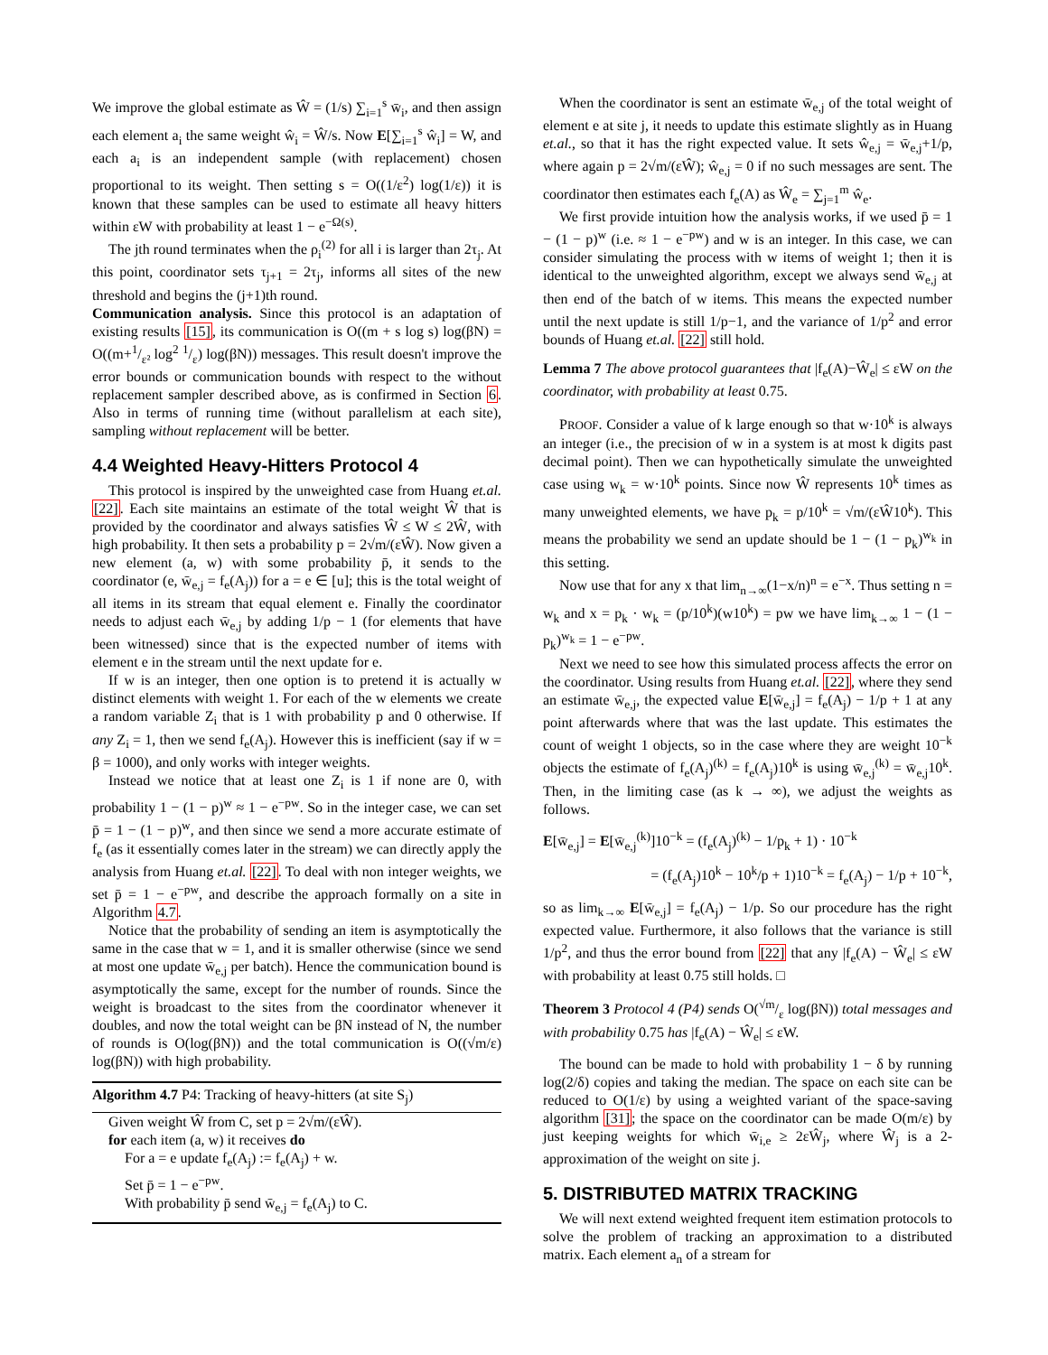We improve the global estimate as Ŵ = (1/s) ∑<sub>i=1</sub><sup>s</sup> w̄<sub>i</sub>, and then assign each element a<sub>i</sub> the same weight ŵ<sub>i</sub> = Ŵ/s. Now E[∑<sub>i=1</sub><sup>s</sup> ŵ<sub>i</sub>] = W, and each a<sub>i</sub> is an independent sample (with replacement) chosen proportional to its weight. Then setting s = O((1/ε<sup>2</sup>) log(1/ε)) it is known that these samples can be used to estimate all heavy hitters within εW with probability at least 1 − e<sup>−Ω(s)</sup>.
The jth round terminates when the ρ<sub>i</sub><sup>(2)</sup> for all i is larger than 2τ<sub>j</sub>. At this point, coordinator sets τ<sub>j+1</sub> = 2τ<sub>j</sub>, informs all sites of the new threshold and begins the (j+1)th round.
Communication analysis. Since this protocol is an adaptation of existing results [15], its communication is O((m + s log s) log(βN) = O((m+1/ε² log<sup>2</sup> 1/ε) log(βN)) messages. This result doesn't improve the error bounds or communication bounds with respect to the without replacement sampler described above, as is confirmed in Section 6. Also in terms of running time (without parallelism at each site), sampling without replacement will be better.
4.4 Weighted Heavy-Hitters Protocol 4
This protocol is inspired by the unweighted case from Huang et.al. [22]. Each site maintains an estimate of the total weight Ŵ that is provided by the coordinator and always satisfies Ŵ ≤ W ≤ 2Ŵ, with high probability. It then sets a probability p = 2√m/(εŴ). Now given a new element (a, w) with some probability p̄, it sends to the coordinator (e, w̄<sub>e,j</sub> = f<sub>e</sub>(A<sub>j</sub>)) for a = e ∈ [u]; this is the total weight of all items in its stream that equal element e. Finally the coordinator needs to adjust each w̄<sub>e,j</sub> by adding 1/p − 1 (for elements that have been witnessed) since that is the expected number of items with element e in the stream until the next update for e.
If w is an integer, then one option is to pretend it is actually w distinct elements with weight 1. For each of the w elements we create a random variable Z<sub>i</sub> that is 1 with probability p and 0 otherwise. If any Z<sub>i</sub> = 1, then we send f<sub>e</sub>(A<sub>j</sub>). However this is inefficient (say if w = β = 1000), and only works with integer weights.
Instead we notice that at least one Z<sub>i</sub> is 1 if none are 0, with probability 1 − (1 − p)<sup>w</sup> ≈ 1 − e<sup>−pw</sup>. So in the integer case, we can set p̄ = 1 − (1 − p)<sup>w</sup>, and then since we send a more accurate estimate of f<sub>e</sub> (as it essentially comes later in the stream) we can directly apply the analysis from Huang et.al. [22]. To deal with non integer weights, we set p̄ = 1 − e<sup>−pw</sup>, and describe the approach formally on a site in Algorithm 4.7.
Notice that the probability of sending an item is asymptotically the same in the case that w = 1, and it is smaller otherwise (since we send at most one update w̄<sub>e,j</sub> per batch). Hence the communication bound is asymptotically the same, except for the number of rounds. Since the weight is broadcast to the sites from the coordinator whenever it doubles, and now the total weight can be βN instead of N, the number of rounds is O(log(βN)) and the total communication is O((√m/ε) log(βN)) with high probability.
Algorithm 4.7 P4: Tracking of heavy-hitters (at site S<sub>j</sub>)
Given weight Ŵ from C, set p = 2√m/(εŴ).
for each item (a, w) it receives do
For a = e update f<sub>e</sub>(A<sub>j</sub>) := f<sub>e</sub>(A<sub>j</sub>) + w.
Set p̄ = 1 − e<sup>−pw</sup>.
With probability p̄ send w̄<sub>e,j</sub> = f<sub>e</sub>(A<sub>j</sub>) to C.
When the coordinator is sent an estimate w̄<sub>e,j</sub> of the total weight of element e at site j, it needs to update this estimate slightly as in Huang et.al., so that it has the right expected value. It sets ŵ<sub>e,j</sub> = w̄<sub>e,j</sub>+1/p, where again p = 2√m/(εŴ); ŵ<sub>e,j</sub> = 0 if no such messages are sent. The coordinator then estimates each f<sub>e</sub>(A) as Ŵ<sub>e</sub> = ∑<sub>j=1</sub><sup>m</sup> ŵ<sub>e</sub>.
We first provide intuition how the analysis works, if we used p̄ = 1 − (1 − p)<sup>w</sup> (i.e. ≈ 1 − e<sup>−pw</sup>) and w is an integer. In this case, we can consider simulating the process with w items of weight 1; then it is identical to the unweighted algorithm, except we always send w̄<sub>e,j</sub> at then end of the batch of w items. This means the expected number until the next update is still 1/p−1, and the variance of 1/p<sup>2</sup> and error bounds of Huang et.al. [22] still hold.
Lemma 7 The above protocol guarantees that |f<sub>e</sub>(A)−Ŵ<sub>e</sub>| ≤ εW on the coordinator, with probability at least 0.75.
PROOF. Consider a value of k large enough so that w·10<sup>k</sup> is always an integer (i.e., the precision of w in a system is at most k digits past decimal point). Then we can hypothetically simulate the unweighted case using w<sub>k</sub> = w·10<sup>k</sup> points. Since now Ŵ represents 10<sup>k</sup> times as many unweighted elements, we have p<sub>k</sub> = p/10<sup>k</sup> = √m/(εŴ10<sup>k</sup>). This means the probability we send an update should be 1 − (1 − p<sub>k</sub>)<sup>w<sub>k</sub></sup> in this setting.
Now use that for any x that lim<sub>n→∞</sub>(1−x/n)<sup>n</sup> = e<sup>−x</sup>. Thus setting n = w<sub>k</sub> and x = p<sub>k</sub> · w<sub>k</sub> = (p/10<sup>k</sup>)(w10<sup>k</sup>) = pw we have lim<sub>k→∞</sub> 1 − (1 − p<sub>k</sub>)<sup>w<sub>k</sub></sup> = 1 − e<sup>−pw</sup>.
Next we need to see how this simulated process affects the error on the coordinator. Using results from Huang et.al. [22], where they send an estimate w̄<sub>e,j</sub>, the expected value E[w̄<sub>e,j</sub>] = f<sub>e</sub>(A<sub>j</sub>) − 1/p + 1 at any point afterwards where that was the last update. This estimates the count of weight 1 objects, so in the case where they are weight 10<sup>−k</sup> objects the estimate of f<sub>e</sub>(A<sub>j</sub>)<sup>(k)</sup> = f<sub>e</sub>(A<sub>j</sub>)10<sup>k</sup> is using w̄<sub>e,j</sub><sup>(k)</sup> = w̄<sub>e,j</sub>10<sup>k</sup>. Then, in the limiting case (as k → ∞), we adjust the weights as follows.
E[w̄<sub>e,j</sub>] = E[w̄<sub>e,j</sub><sup>(k)</sup>]10<sup>−k</sup> = (f<sub>e</sub>(A<sub>j</sub>)<sup>(k)</sup> − 1/p<sub>k</sub> + 1) · 10<sup>−k</sup>
= (f<sub>e</sub>(A<sub>j</sub>)10<sup>k</sup> − 10<sup>k</sup>/p + 1)10<sup>−k</sup> = f<sub>e</sub>(A<sub>j</sub>) − 1/p + 10<sup>−k</sup>,
so as lim<sub>k→∞</sub> E[w̄<sub>e,j</sub>] = f<sub>e</sub>(A<sub>j</sub>) − 1/p. So our procedure has the right expected value. Furthermore, it also follows that the variance is still 1/p<sup>2</sup>, and thus the error bound from [22] that any |f<sub>e</sub>(A) − Ŵ<sub>e</sub>| ≤ εW with probability at least 0.75 still holds. □
Theorem 3 Protocol 4 (P4) sends O(√m/ε log(βN)) total messages and with probability 0.75 has |f<sub>e</sub>(A) − Ŵ<sub>e</sub>| ≤ εW.
The bound can be made to hold with probability 1 − δ by running log(2/δ) copies and taking the median. The space on each site can be reduced to O(1/ε) by using a weighted variant of the space-saving algorithm [31]; the space on the coordinator can be made O(m/ε) by just keeping weights for which w̄<sub>i,e</sub> ≥ 2εŴ<sub>j</sub>, where Ŵ<sub>j</sub> is a 2-approximation of the weight on site j.
5. DISTRIBUTED MATRIX TRACKING
We will next extend weighted frequent item estimation protocols to solve the problem of tracking an approximation to a distributed matrix. Each element a<sub>n</sub> of a stream for